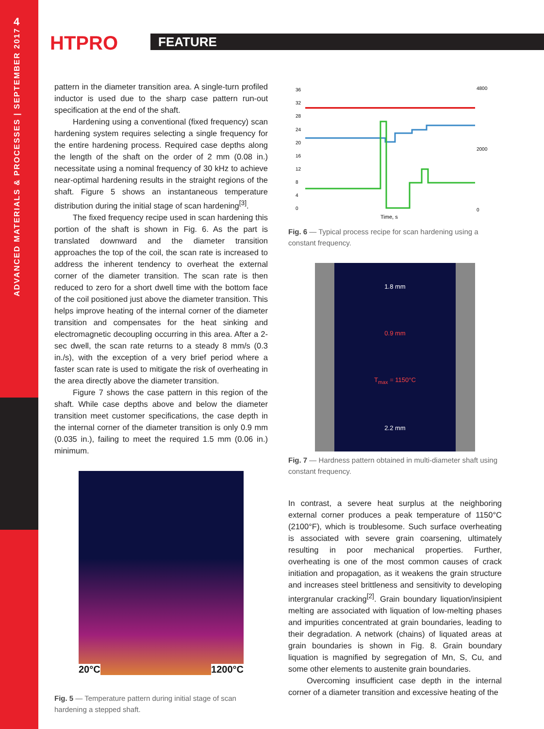4
ADVANCED MATERIALS & PROCESSES | SEPTEMBER 2017
HTPRO FEATURE
pattern in the diameter transition area. A single-turn profiled inductor is used due to the sharp case pattern run-out specification at the end of the shaft.
Hardening using a conventional (fixed frequency) scan hardening system requires selecting a single frequency for the entire hardening process. Required case depths along the length of the shaft on the order of 2 mm (0.08 in.) necessitate using a nominal frequency of 30 kHz to achieve near-optimal hardening results in the straight regions of the shaft. Figure 5 shows an instantaneous temperature distribution during the initial stage of scan hardening<sup>[3]</sup>.
The fixed frequency recipe used in scan hardening this portion of the shaft is shown in Fig. 6. As the part is translated downward and the diameter transition approaches the top of the coil, the scan rate is increased to address the inherent tendency to overheat the external corner of the diameter transition. The scan rate is then reduced to zero for a short dwell time with the bottom face of the coil positioned just above the diameter transition. This helps improve heating of the internal corner of the diameter transition and compensates for the heat sinking and electromagnetic decoupling occurring in this area. After a 2-sec dwell, the scan rate returns to a steady 8 mm/s (0.3 in./s), with the exception of a very brief period where a faster scan rate is used to mitigate the risk of overheating in the area directly above the diameter transition.
Figure 7 shows the case pattern in this region of the shaft. While case depths above and below the diameter transition meet customer specifications, the case depth in the internal corner of the diameter transition is only 0.9 mm (0.035 in.), failing to meet the required 1.5 mm (0.06 in.) minimum.
20°C 1200°C
Fig. 5 — Temperature pattern during initial stage of scan hardening a stepped shaft.
36
32
28
24
20
16
12
8
4
0
4800
2000
0
Time, s
Fig. 6 — Typical process recipe for scan hardening using a constant frequency.
1.8 mm
0.9 mm
T<sub>max</sub> = 1150°C
2.2 mm
Fig. 7 — Hardness pattern obtained in multi-diameter shaft using constant frequency.
In contrast, a severe heat surplus at the neighboring external corner produces a peak temperature of 1150°C (2100°F), which is troublesome. Such surface overheating is associated with severe grain coarsening, ultimately resulting in poor mechanical properties. Further, overheating is one of the most common causes of crack initiation and propagation, as it weakens the grain structure and increases steel brittleness and sensitivity to developing intergranular cracking<sup>[2]</sup>. Grain boundary liquation/insipient melting are associated with liquation of low-melting phases and impurities concentrated at grain boundaries, leading to their degradation. A network (chains) of liquated areas at grain boundaries is shown in Fig. 8. Grain boundary liquation is magnified by segregation of Mn, S, Cu, and some other elements to austenite grain boundaries.
Overcoming insufficient case depth in the internal corner of a diameter transition and excessive heating of the